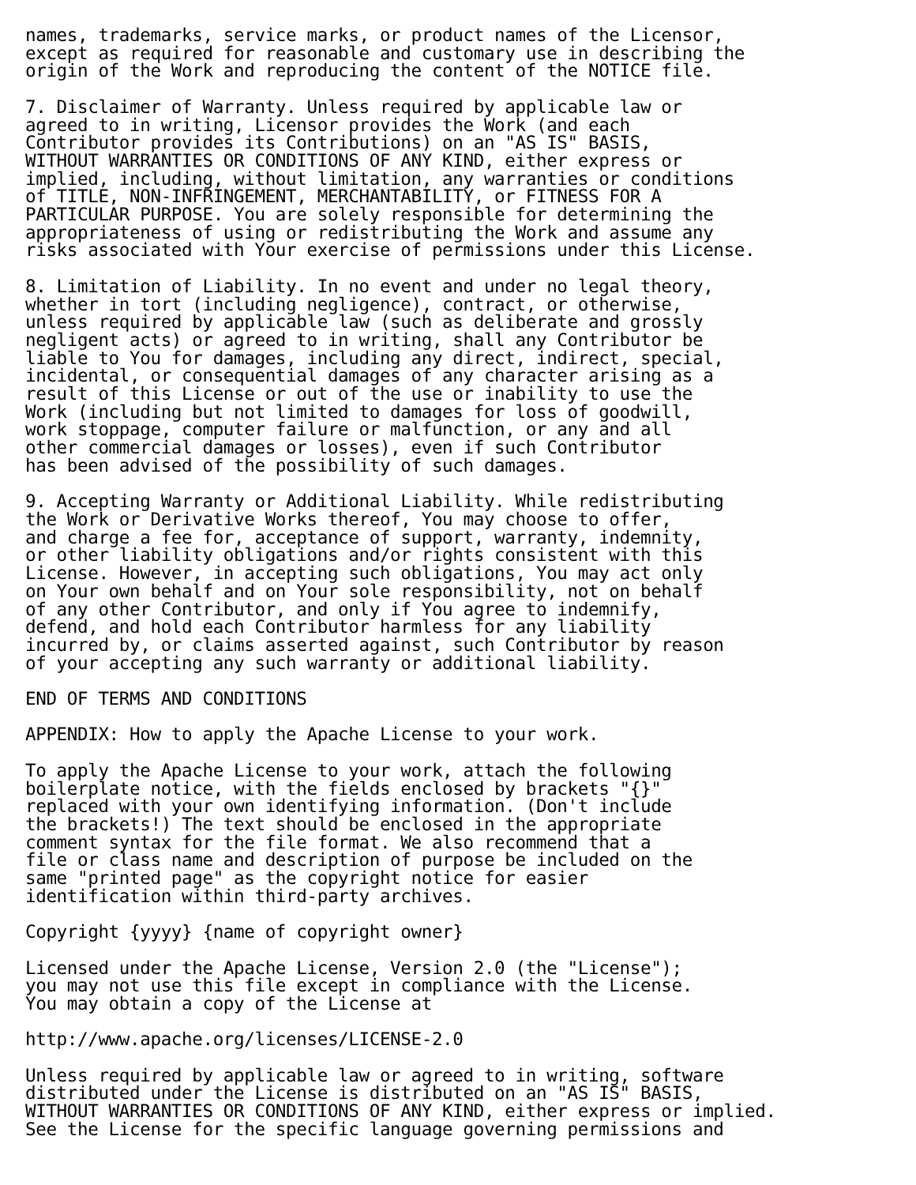names, trademarks, service marks, or product names of the Licensor,
except as required for reasonable and customary use in describing the
origin of the Work and reproducing the content of the NOTICE file.

7. Disclaimer of Warranty. Unless required by applicable law or
agreed to in writing, Licensor provides the Work (and each
Contributor provides its Contributions) on an "AS IS" BASIS,
WITHOUT WARRANTIES OR CONDITIONS OF ANY KIND, either express or
implied, including, without limitation, any warranties or conditions
of TITLE, NON-INFRINGEMENT, MERCHANTABILITY, or FITNESS FOR A
PARTICULAR PURPOSE. You are solely responsible for determining the
appropriateness of using or redistributing the Work and assume any
risks associated with Your exercise of permissions under this License.

8. Limitation of Liability. In no event and under no legal theory,
whether in tort (including negligence), contract, or otherwise,
unless required by applicable law (such as deliberate and grossly
negligent acts) or agreed to in writing, shall any Contributor be
liable to You for damages, including any direct, indirect, special,
incidental, or consequential damages of any character arising as a
result of this License or out of the use or inability to use the
Work (including but not limited to damages for loss of goodwill,
work stoppage, computer failure or malfunction, or any and all
other commercial damages or losses), even if such Contributor
has been advised of the possibility of such damages.

9. Accepting Warranty or Additional Liability. While redistributing
the Work or Derivative Works thereof, You may choose to offer,
and charge a fee for, acceptance of support, warranty, indemnity,
or other liability obligations and/or rights consistent with this
License. However, in accepting such obligations, You may act only
on Your own behalf and on Your sole responsibility, not on behalf
of any other Contributor, and only if You agree to indemnify,
defend, and hold each Contributor harmless for any liability
incurred by, or claims asserted against, such Contributor by reason
of your accepting any such warranty or additional liability.

END OF TERMS AND CONDITIONS

APPENDIX: How to apply the Apache License to your work.

To apply the Apache License to your work, attach the following
boilerplate notice, with the fields enclosed by brackets "{}"
replaced with your own identifying information. (Don't include
the brackets!) The text should be enclosed in the appropriate
comment syntax for the file format. We also recommend that a
file or class name and description of purpose be included on the
same "printed page" as the copyright notice for easier
identification within third-party archives.

Copyright {yyyy} {name of copyright owner}

Licensed under the Apache License, Version 2.0 (the "License");
you may not use this file except in compliance with the License.
You may obtain a copy of the License at

http://www.apache.org/licenses/LICENSE-2.0

Unless required by applicable law or agreed to in writing, software
distributed under the License is distributed on an "AS IS" BASIS,
WITHOUT WARRANTIES OR CONDITIONS OF ANY KIND, either express or implied.
See the License for the specific language governing permissions and